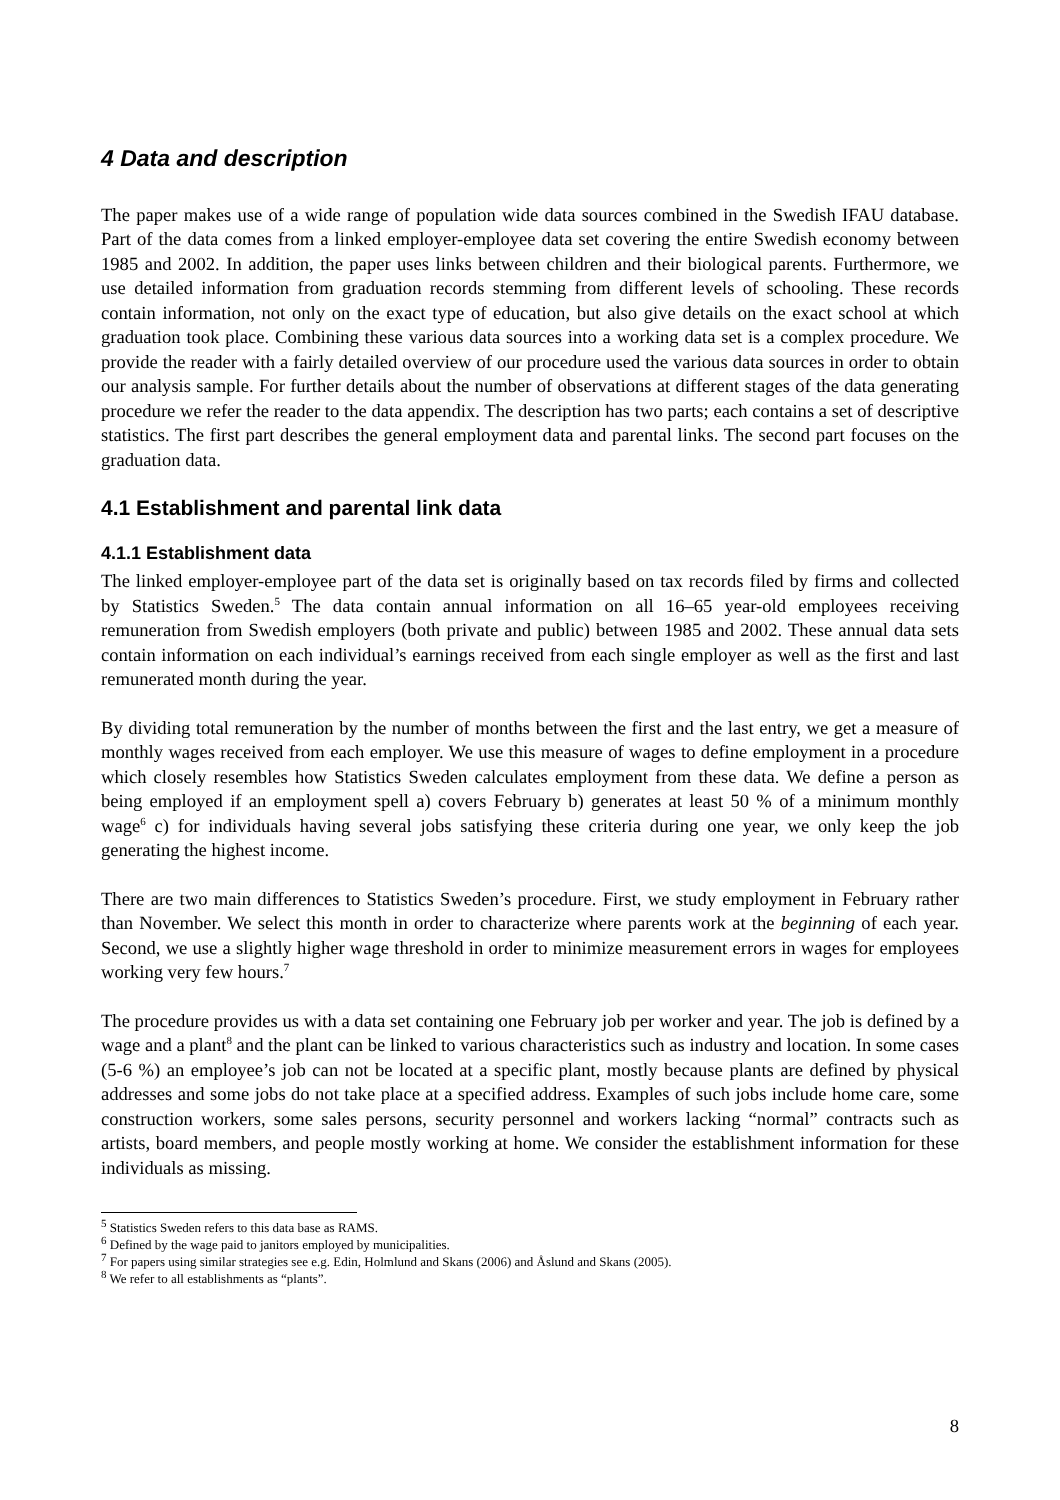4 Data and description
The paper makes use of a wide range of population wide data sources combined in the Swedish IFAU database. Part of the data comes from a linked employer-employee data set covering the entire Swedish economy between 1985 and 2002. In addition, the paper uses links between children and their biological parents. Furthermore, we use detailed information from graduation records stemming from different levels of schooling. These records contain information, not only on the exact type of education, but also give details on the exact school at which graduation took place. Combining these various data sources into a working data set is a complex procedure. We provide the reader with a fairly detailed overview of our procedure used the various data sources in order to obtain our analysis sample. For further details about the number of observations at different stages of the data generating procedure we refer the reader to the data appendix. The description has two parts; each contains a set of descriptive statistics. The first part describes the general employment data and parental links. The second part focuses on the graduation data.
4.1 Establishment and parental link data
4.1.1 Establishment data
The linked employer-employee part of the data set is originally based on tax records filed by firms and collected by Statistics Sweden.<sup>5</sup> The data contain annual information on all 16–65 year-old employees receiving remuneration from Swedish employers (both private and public) between 1985 and 2002. These annual data sets contain information on each individual’s earnings received from each single employer as well as the first and last remunerated month during the year.
By dividing total remuneration by the number of months between the first and the last entry, we get a measure of monthly wages received from each employer. We use this measure of wages to define employment in a procedure which closely resembles how Statistics Sweden calculates employment from these data. We define a person as being employed if an employment spell a) covers February b) generates at least 50 % of a minimum monthly wage<sup>6</sup> c) for individuals having several jobs satisfying these criteria during one year, we only keep the job generating the highest income.
There are two main differences to Statistics Sweden’s procedure. First, we study employment in February rather than November. We select this month in order to characterize where parents work at the beginning of each year. Second, we use a slightly higher wage threshold in order to minimize measurement errors in wages for employees working very few hours.<sup>7</sup>
The procedure provides us with a data set containing one February job per worker and year. The job is defined by a wage and a plant<sup>8</sup> and the plant can be linked to various characteristics such as industry and location. In some cases (5-6 %) an employee’s job can not be located at a specific plant, mostly because plants are defined by physical addresses and some jobs do not take place at a specified address. Examples of such jobs include home care, some construction workers, some sales persons, security personnel and workers lacking “normal” contracts such as artists, board members, and people mostly working at home. We consider the establishment information for these individuals as missing.
<sup>5</sup> Statistics Sweden refers to this data base as RAMS.
<sup>6</sup> Defined by the wage paid to janitors employed by municipalities.
<sup>7</sup> For papers using similar strategies see e.g. Edin, Holmlund and Skans (2006) and Åslund and Skans (2005).
<sup>8</sup> We refer to all establishments as “plants”.
8